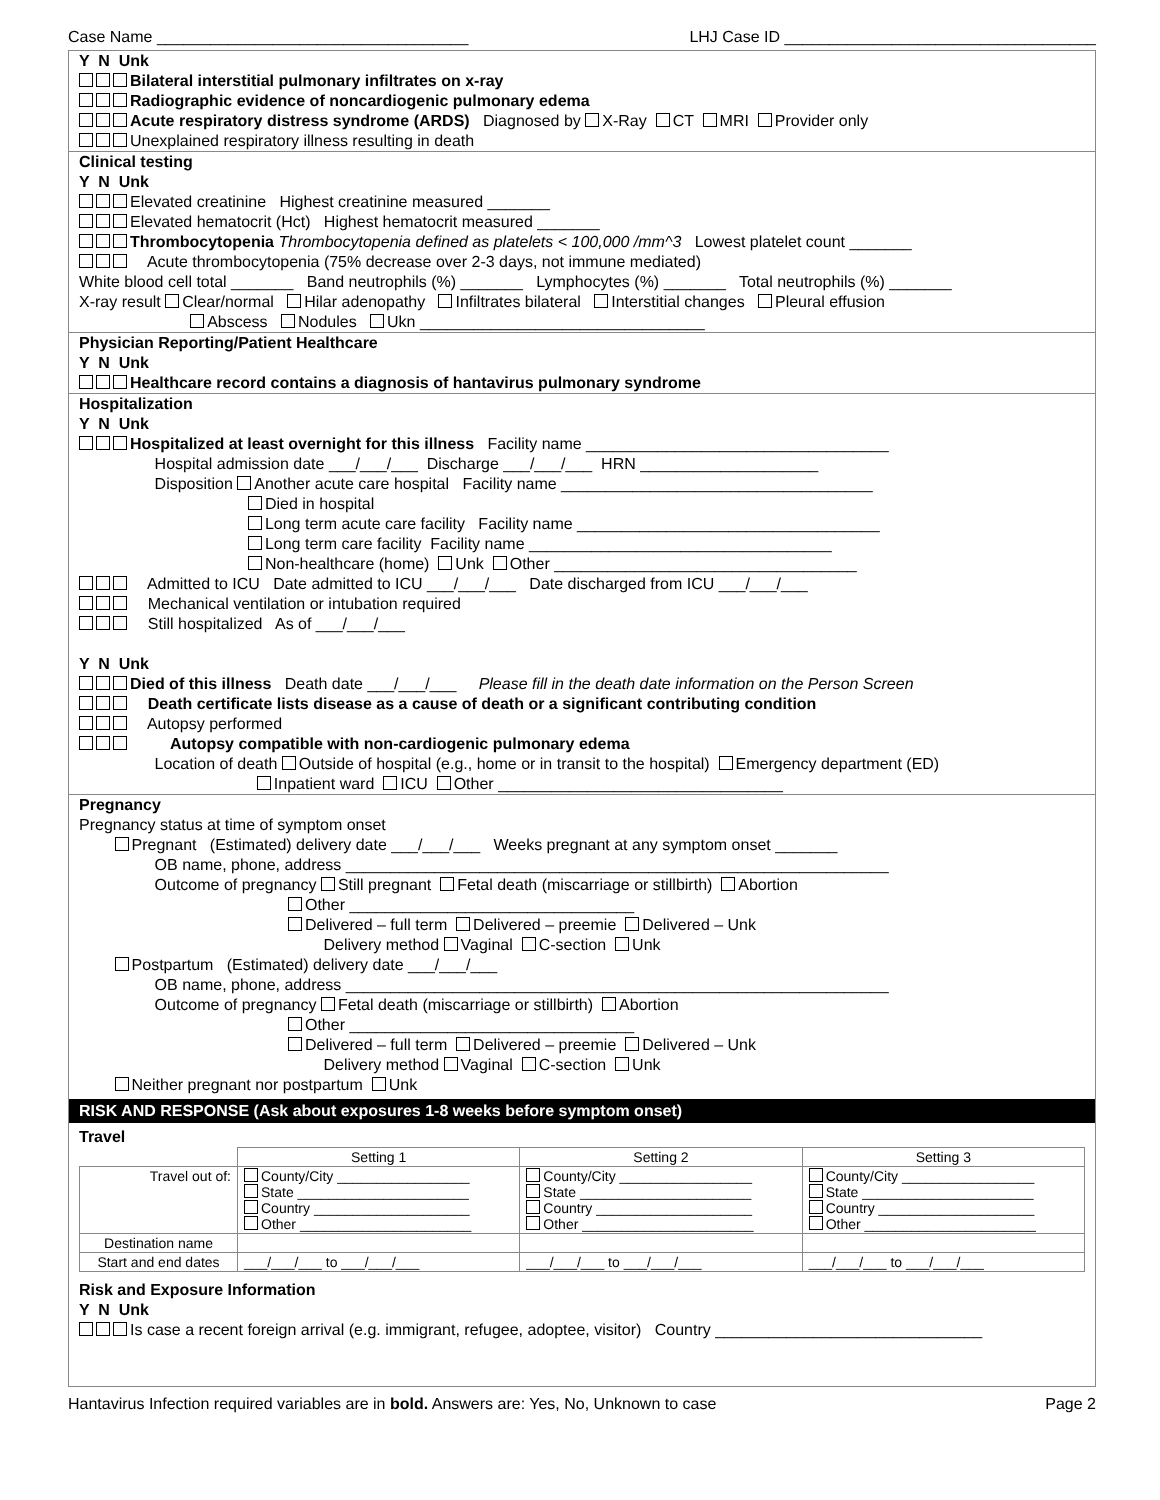Case Name ___________________________________ LHJ Case ID ___________________________________
Y N Unk
Bilateral interstitial pulmonary infiltrates on x-ray
Radiographic evidence of noncardiogenic pulmonary edema
Acute respiratory distress syndrome (ARDS) Diagnosed by X-Ray CT MRI Provider only
Unexplained respiratory illness resulting in death
Clinical testing
Y N Unk
Elevated creatinine Highest creatinine measured _______
Elevated hematocrit (Hct) Highest hematocrit measured _______
Thrombocytopenia Thrombocytopenia defined as platelets < 100,000 /mm^3 Lowest platelet count _______
Acute thrombocytopenia (75% decrease over 2-3 days, not immune mediated)
White blood cell total _______ Band neutrophils (%) _______ Lymphocytes (%) _______ Total neutrophils (%) _______
X-ray result Clear/normal Hilar adenopathy Infiltrates bilateral Interstitial changes Pleural effusion
Abscess Nodules Ukn ________________________________
Physician Reporting/Patient Healthcare
Y N Unk
Healthcare record contains a diagnosis of hantavirus pulmonary syndrome
Hospitalization
Y N Unk
Hospitalized at least overnight for this illness Facility name __________________________________
Hospital admission date ___/___/___ Discharge ___/___/___ HRN ____________________
Disposition Another acute care hospital Facility name ___________________________________
Died in hospital
Long term acute care facility Facility name __________________________________
Long term care facility Facility name __________________________________
Non-healthcare (home) Unk Other __________________________________
Admitted to ICU Date admitted to ICU ___/___/___ Date discharged from ICU ___/___/___
Mechanical ventilation or intubation required
Still hospitalized As of ___/___/___
Y N Unk
Died of this illness Death date ___/___/___ Please fill in the death date information on the Person Screen
Death certificate lists disease as a cause of death or a significant contributing condition
Autopsy performed
Autopsy compatible with non-cardiogenic pulmonary edema
Location of death Outside of hospital (e.g., home or in transit to the hospital) Emergency department (ED)
Inpatient ward ICU Other ________________________________
Pregnancy
Pregnancy status at time of symptom onset
Pregnant (Estimated) delivery date ___/___/___ Weeks pregnant at any symptom onset _______
OB name, phone, address _____________________________________________________________
Outcome of pregnancy Still pregnant Fetal death (miscarriage or stillbirth) Abortion
Other ________________________________
Delivered – full term Delivered – preemie Delivered – Unk
Delivery method Vaginal C-section Unk
Postpartum (Estimated) delivery date ___/___/___
OB name, phone, address _____________________________________________________________
Outcome of pregnancy Fetal death (miscarriage or stillbirth) Abortion
Other ________________________________
Delivered – full term Delivered – preemie Delivered – Unk
Delivery method Vaginal C-section Unk
Neither pregnant nor postpartum Unk
RISK AND RESPONSE (Ask about exposures 1-8 weeks before symptom onset)
Travel
| | Setting 1 | Setting 2 | Setting 3 |
| --- | --- | --- | --- |
| Travel out of: | County/City _________________ State ______________________ Country ____________________ Other ______________________ | County/City _________________ State ______________________ Country ____________________ Other ______________________ | County/City _________________ State ______________________ Country ____________________ Other ______________________ |
| Destination name | | | |
| Start and end dates | ___/___/___ to ___/___/___ | ___/___/___ to ___/___/___ | ___/___/___ to ___/___/___ |
Risk and Exposure Information
Y N Unk
Is case a recent foreign arrival (e.g. immigrant, refugee, adoptee, visitor) Country ______________________________
Hantavirus Infection required variables are in bold. Answers are: Yes, No, Unknown to case Page 2